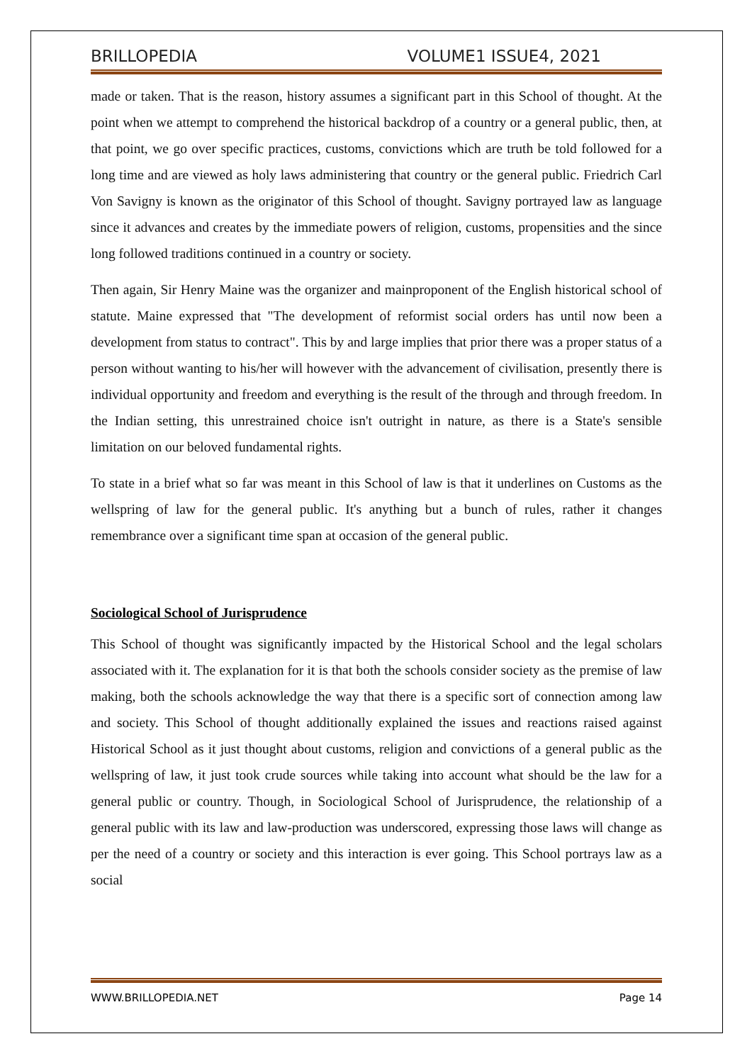BRILLOPEDIA VOLUME1 ISSUE4, 2021
made or taken. That is the reason, history assumes a significant part in this School of thought. At the point when we attempt to comprehend the historical backdrop of a country or a general public, then, at that point, we go over specific practices, customs, convictions which are truth be told followed for a long time and are viewed as holy laws administering that country or the general public. Friedrich Carl Von Savigny is known as the originator of this School of thought. Savigny portrayed law as language since it advances and creates by the immediate powers of religion, customs, propensities and the since long followed traditions continued in a country or society.
Then again, Sir Henry Maine was the organizer and mainproponent of the English historical school of statute. Maine expressed that "The development of reformist social orders has until now been a development from status to contract". This by and large implies that prior there was a proper status of a person without wanting to his/her will however with the advancement of civilisation, presently there is individual opportunity and freedom and everything is the result of the through and through freedom. In the Indian setting, this unrestrained choice isn't outright in nature, as there is a State's sensible limitation on our beloved fundamental rights.
To state in a brief what so far was meant in this School of law is that it underlines on Customs as the wellspring of law for the general public. It's anything but a bunch of rules, rather it changes remembrance over a significant time span at occasion of the general public.
Sociological School of Jurisprudence
This School of thought was significantly impacted by the Historical School and the legal scholars associated with it. The explanation for it is that both the schools consider society as the premise of law making, both the schools acknowledge the way that there is a specific sort of connection among law and society. This School of thought additionally explained the issues and reactions raised against Historical School as it just thought about customs, religion and convictions of a general public as the wellspring of law, it just took crude sources while taking into account what should be the law for a general public or country. Though, in Sociological School of Jurisprudence, the relationship of a general public with its law and law-production was underscored, expressing those laws will change as per the need of a country or society and this interaction is ever going. This School portrays law as a social
WWW.BRILLOPEDIA.NET Page 14